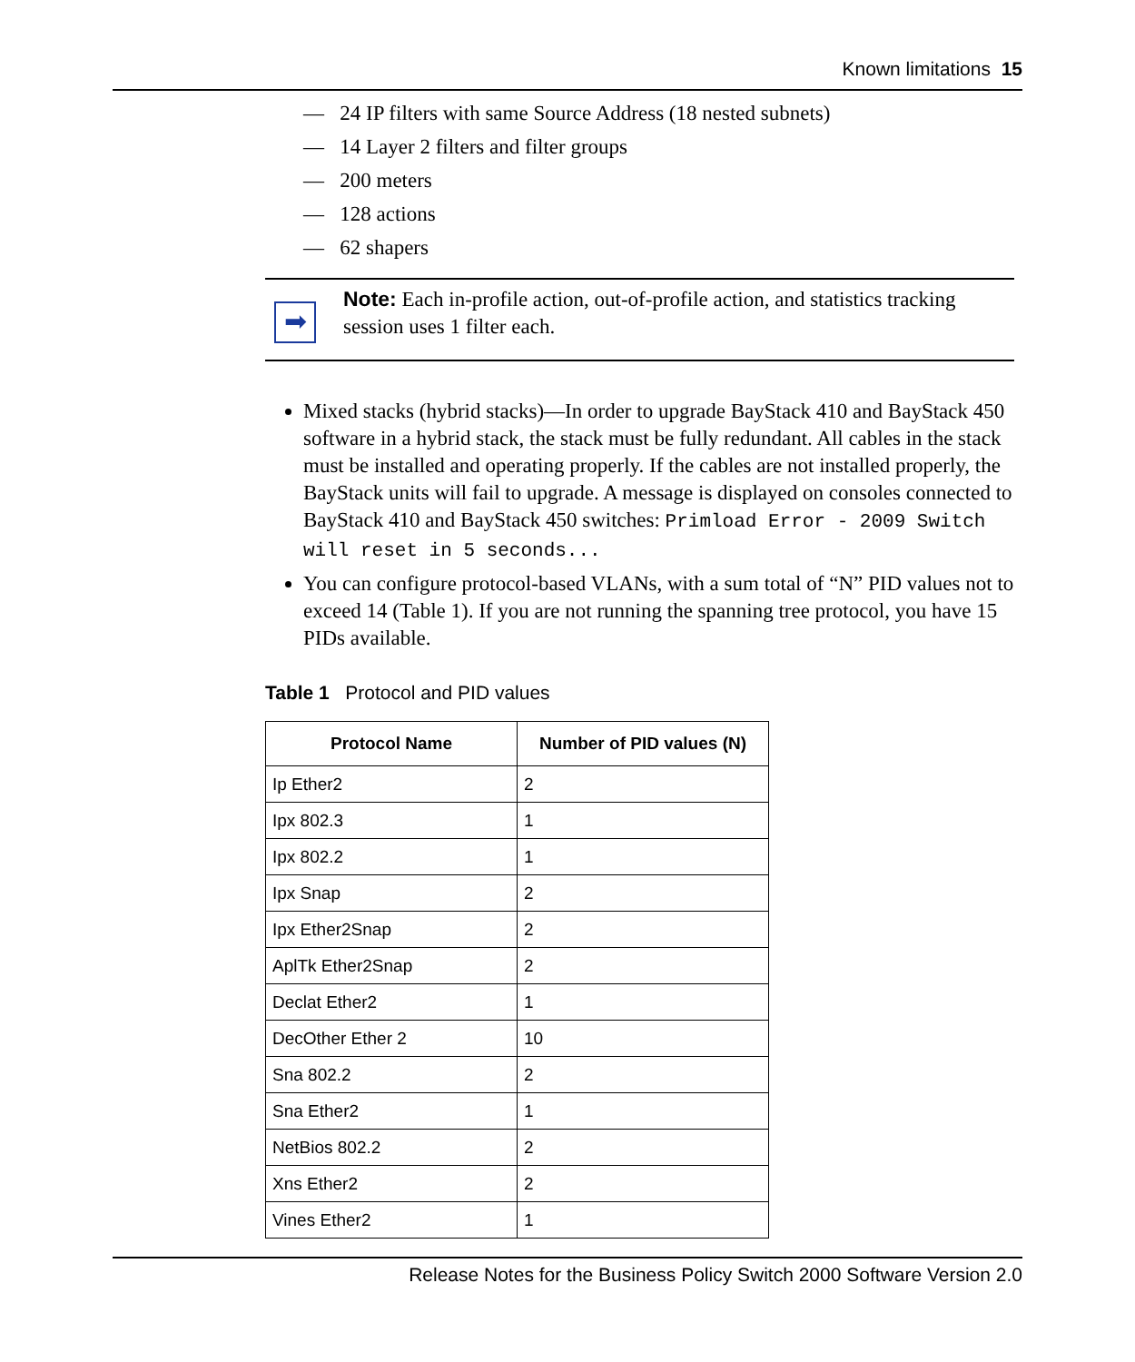Known limitations 15
— 24 IP filters with same Source Address (18 nested subnets)
— 14 Layer 2 filters and filter groups
— 200 meters
— 128 actions
— 62 shapers
➡
Note: Each in-profile action, out-of-profile action, and statistics tracking session uses 1 filter each.
Mixed stacks (hybrid stacks)—In order to upgrade BayStack 410 and BayStack 450 software in a hybrid stack, the stack must be fully redundant. All cables in the stack must be installed and operating properly. If the cables are not installed properly, the BayStack units will fail to upgrade. A message is displayed on consoles connected to BayStack 410 and BayStack 450 switches: Primload Error - 2009 Switch will reset in 5 seconds...
You can configure protocol-based VLANs, with a sum total of “N” PID values not to exceed 14 (Table 1). If you are not running the spanning tree protocol, you have 15 PIDs available.
Table 1 Protocol and PID values
| Protocol Name | Number of PID values (N) |
| --- | --- |
| Ip Ether2 | 2 |
| Ipx 802.3 | 1 |
| Ipx 802.2 | 1 |
| Ipx Snap | 2 |
| Ipx Ether2Snap | 2 |
| AplTk Ether2Snap | 2 |
| Declat Ether2 | 1 |
| DecOther Ether 2 | 10 |
| Sna 802.2 | 2 |
| Sna Ether2 | 1 |
| NetBios 802.2 | 2 |
| Xns Ether2 | 2 |
| Vines Ether2 | 1 |
Release Notes for the Business Policy Switch 2000 Software Version 2.0